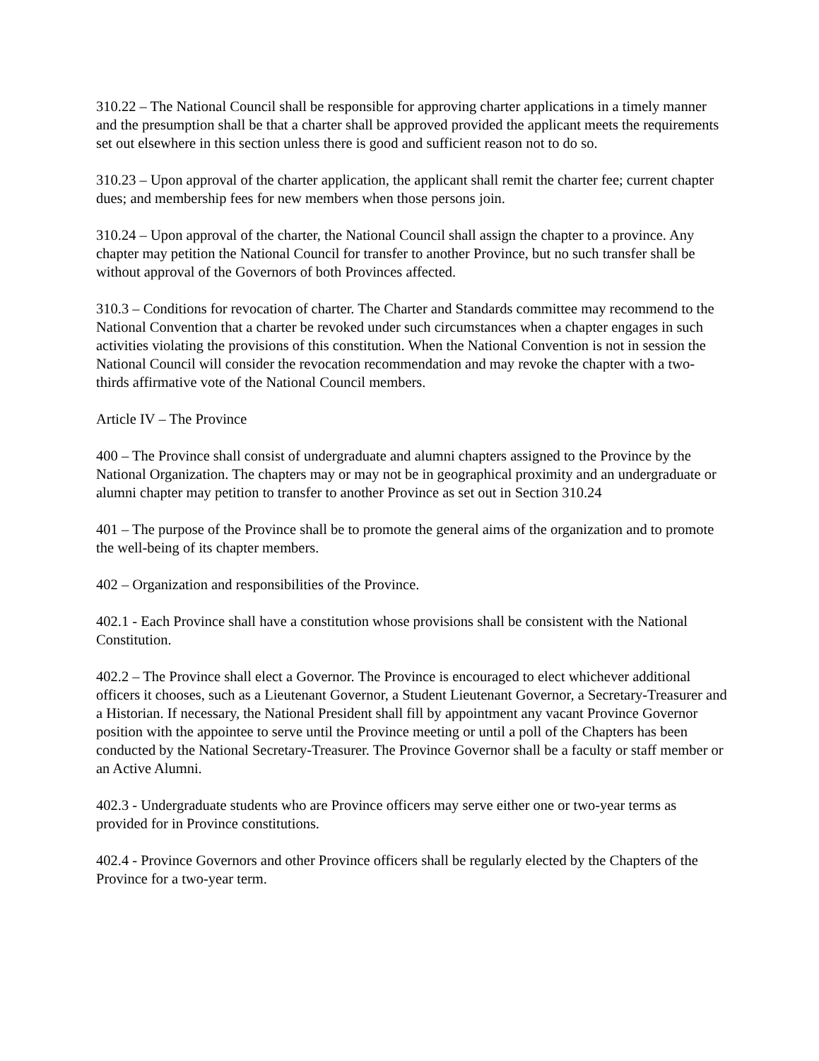310.22 – The National Council shall be responsible for approving charter applications in a timely manner and the presumption shall be that a charter shall be approved provided the applicant meets the requirements set out elsewhere in this section unless there is good and sufficient reason not to do so.
310.23 – Upon approval of the charter application, the applicant shall remit the charter fee; current chapter dues; and membership fees for new members when those persons join.
310.24 – Upon approval of the charter, the National Council shall assign the chapter to a province. Any chapter may petition the National Council for transfer to another Province, but no such transfer shall be without approval of the Governors of both Provinces affected.
310.3 – Conditions for revocation of charter. The Charter and Standards committee may recommend to the National Convention that a charter be revoked under such circumstances when a chapter engages in such activities violating the provisions of this constitution. When the National Convention is not in session the National Council will consider the revocation recommendation and may revoke the chapter with a two-thirds affirmative vote of the National Council members.
Article IV – The Province
400 – The Province shall consist of undergraduate and alumni chapters assigned to the Province by the National Organization. The chapters may or may not be in geographical proximity and an undergraduate or alumni chapter may petition to transfer to another Province as set out in Section 310.24
401 – The purpose of the Province shall be to promote the general aims of the organization and to promote the well-being of its chapter members.
402 – Organization and responsibilities of the Province.
402.1 - Each Province shall have a constitution whose provisions shall be consistent with the National Constitution.
402.2 – The Province shall elect a Governor. The Province is encouraged to elect whichever additional officers it chooses, such as a Lieutenant Governor, a Student Lieutenant Governor, a Secretary-Treasurer and a Historian. If necessary, the National President shall fill by appointment any vacant Province Governor position with the appointee to serve until the Province meeting or until a poll of the Chapters has been conducted by the National Secretary-Treasurer. The Province Governor shall be a faculty or staff member or an Active Alumni.
402.3 - Undergraduate students who are Province officers may serve either one or two-year terms as provided for in Province constitutions.
402.4 - Province Governors and other Province officers shall be regularly elected by the Chapters of the Province for a two-year term.